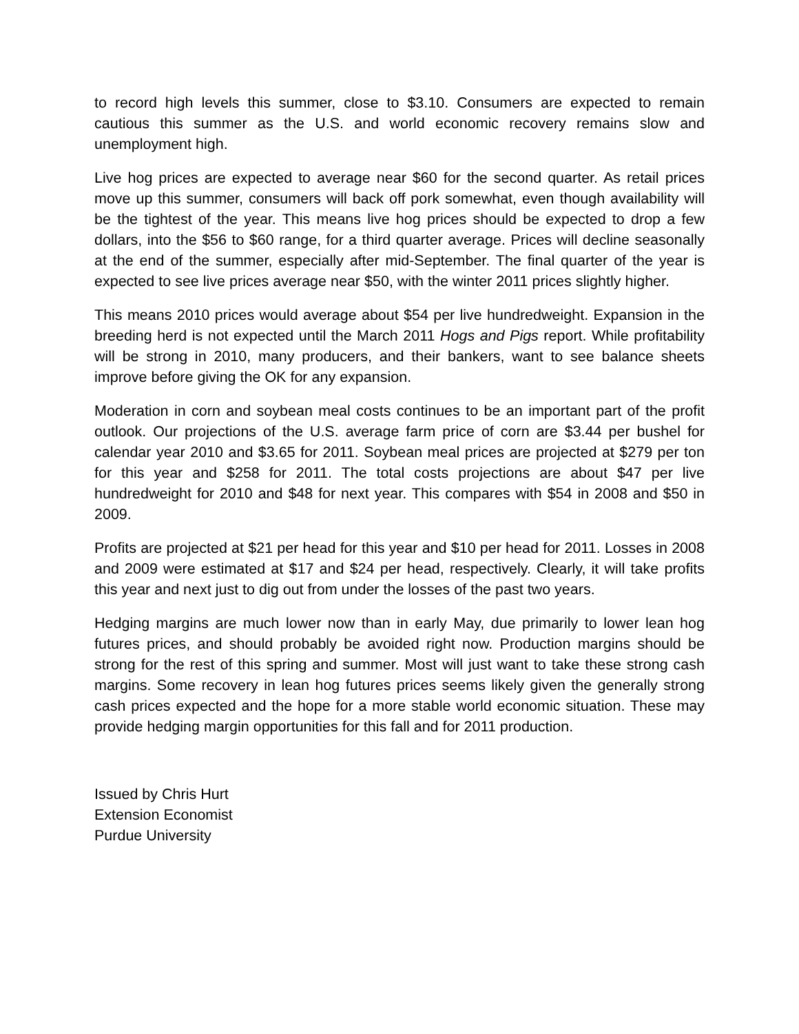to record high levels this summer, close to $3.10. Consumers are expected to remain cautious this summer as the U.S. and world economic recovery remains slow and unemployment high.
Live hog prices are expected to average near $60 for the second quarter. As retail prices move up this summer, consumers will back off pork somewhat, even though availability will be the tightest of the year. This means live hog prices should be expected to drop a few dollars, into the $56 to $60 range, for a third quarter average. Prices will decline seasonally at the end of the summer, especially after mid-September. The final quarter of the year is expected to see live prices average near $50, with the winter 2011 prices slightly higher.
This means 2010 prices would average about $54 per live hundredweight. Expansion in the breeding herd is not expected until the March 2011 Hogs and Pigs report. While profitability will be strong in 2010, many producers, and their bankers, want to see balance sheets improve before giving the OK for any expansion.
Moderation in corn and soybean meal costs continues to be an important part of the profit outlook. Our projections of the U.S. average farm price of corn are $3.44 per bushel for calendar year 2010 and $3.65 for 2011. Soybean meal prices are projected at $279 per ton for this year and $258 for 2011. The total costs projections are about $47 per live hundredweight for 2010 and $48 for next year. This compares with $54 in 2008 and $50 in 2009.
Profits are projected at $21 per head for this year and $10 per head for 2011. Losses in 2008 and 2009 were estimated at $17 and $24 per head, respectively. Clearly, it will take profits this year and next just to dig out from under the losses of the past two years.
Hedging margins are much lower now than in early May, due primarily to lower lean hog futures prices, and should probably be avoided right now. Production margins should be strong for the rest of this spring and summer. Most will just want to take these strong cash margins. Some recovery in lean hog futures prices seems likely given the generally strong cash prices expected and the hope for a more stable world economic situation. These may provide hedging margin opportunities for this fall and for 2011 production.
Issued by Chris Hurt
Extension Economist
Purdue University